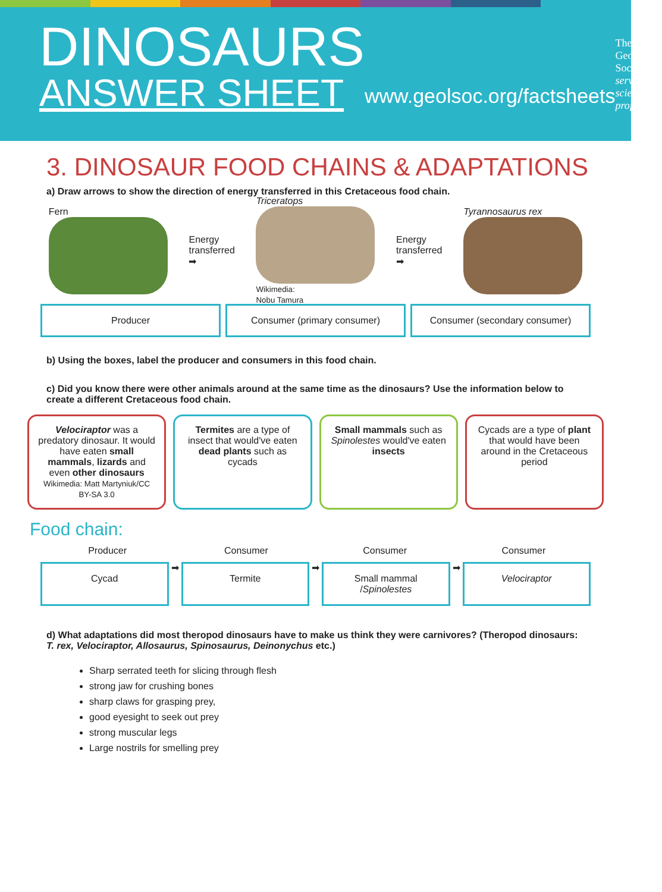DINOSAURS
ANSWER SHEET
www.geolsoc.org/factsheets
The
Geological
Society
serving science & profession
3. DINOSAUR FOOD CHAINS & ADAPTATIONS
a) Draw arrows to show the direction of energy transferred in this Cretaceous food chain.
Fern
Energy
transferred
➡
Triceratops
Wikimedia:
Nobu Tamura
Energy
transferred
➡
Tyrannosaurus rex
Producer Consumer (primary consumer) Consumer (secondary consumer)
b) Using the boxes, label the producer and consumers in this food chain.
c) Did you know there were other animals around at the same time as the dinosaurs? Use the information below to create a different Cretaceous food chain.
Velociraptor was a predatory dinosaur. It would have eaten small mammals, lizards and even other dinosaurs
Wikimedia: Matt Martyniuk/CC BY-SA 3.0
Termites are a type of insect that would've eaten dead plants such as cycads
Small mammals such as Spinolestes would've eaten insects
Cycads are a type of plant that would have been around in the Cretaceous period
Food chain:
Producer Consumer Consumer Consumer
Cycad
➡
Termite
➡
Small mammal
/Spinolestes
➡
Velociraptor
d) What adaptations did most theropod dinosaurs have to make us think they were carnivores? (Theropod dinosaurs: T. rex, Velociraptor, Allosaurus, Spinosaurus, Deinonychus etc.)
Sharp serrated teeth for slicing through flesh
strong jaw for crushing bones
sharp claws for grasping prey,
good eyesight to seek out prey
strong muscular legs
Large nostrils for smelling prey